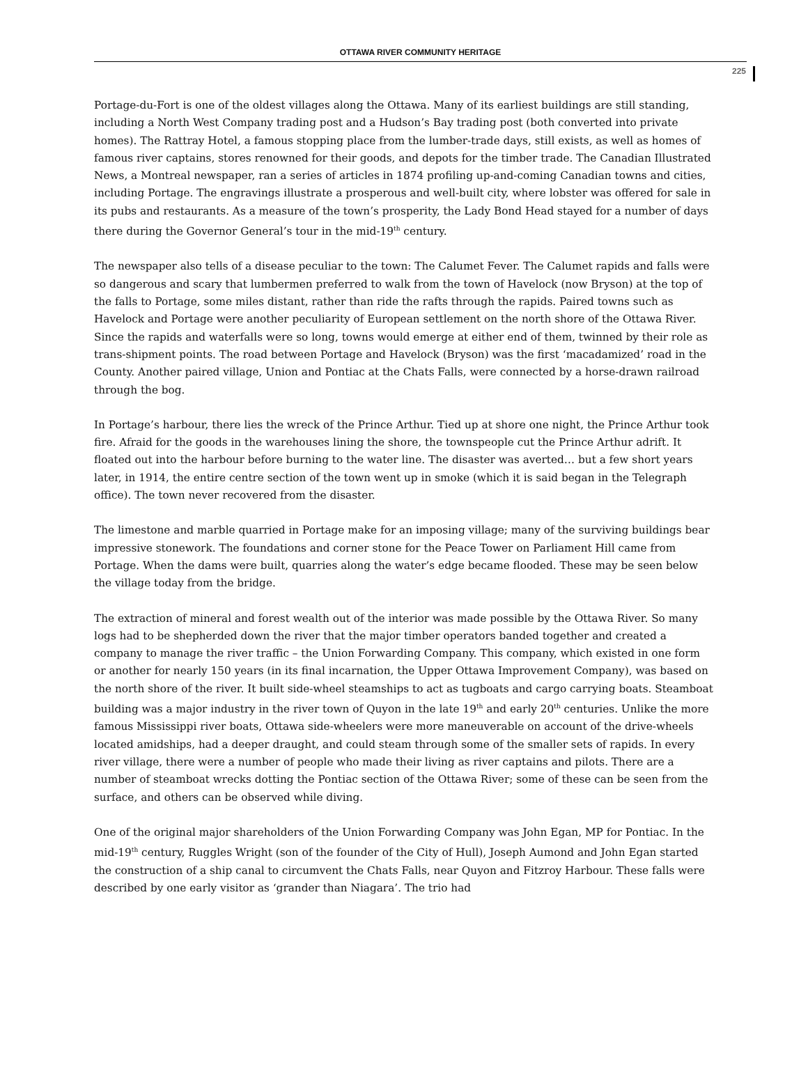OTTAWA RIVER COMMUNITY HERITAGE
225
Portage-du-Fort is one of the oldest villages along the Ottawa. Many of its earliest buildings are still standing, including a North West Company trading post and a Hudson’s Bay trading post (both converted into private homes). The Rattray Hotel, a famous stopping place from the lumber-trade days, still exists, as well as homes of famous river captains, stores renowned for their goods, and depots for the timber trade. The Canadian Illustrated News, a Montreal newspaper, ran a series of articles in 1874 profiling up-and-coming Canadian towns and cities, including Portage. The engravings illustrate a prosperous and well-built city, where lobster was offered for sale in its pubs and restaurants. As a measure of the town’s prosperity, the Lady Bond Head stayed for a number of days there during the Governor General’s tour in the mid-19<sup>th</sup> century.
The newspaper also tells of a disease peculiar to the town: The Calumet Fever. The Calumet rapids and falls were so dangerous and scary that lumbermen preferred to walk from the town of Havelock (now Bryson) at the top of the falls to Portage, some miles distant, rather than ride the rafts through the rapids. Paired towns such as Havelock and Portage were another peculiarity of European settlement on the north shore of the Ottawa River. Since the rapids and waterfalls were so long, towns would emerge at either end of them, twinned by their role as trans-shipment points. The road between Portage and Havelock (Bryson) was the first ‘macadamized’ road in the County. Another paired village, Union and Pontiac at the Chats Falls, were connected by a horse-drawn railroad through the bog.
In Portage’s harbour, there lies the wreck of the Prince Arthur. Tied up at shore one night, the Prince Arthur took fire. Afraid for the goods in the warehouses lining the shore, the townspeople cut the Prince Arthur adrift. It floated out into the harbour before burning to the water line. The disaster was averted… but a few short years later, in 1914, the entire centre section of the town went up in smoke (which it is said began in the Telegraph office). The town never recovered from the disaster.
The limestone and marble quarried in Portage make for an imposing village; many of the surviving buildings bear impressive stonework. The foundations and corner stone for the Peace Tower on Parliament Hill came from Portage. When the dams were built, quarries along the water’s edge became flooded. These may be seen below the village today from the bridge.
The extraction of mineral and forest wealth out of the interior was made possible by the Ottawa River. So many logs had to be shepherded down the river that the major timber operators banded together and created a company to manage the river traffic – the Union Forwarding Company. This company, which existed in one form or another for nearly 150 years (in its final incarnation, the Upper Ottawa Improvement Company), was based on the north shore of the river. It built side-wheel steamships to act as tugboats and cargo carrying boats. Steamboat building was a major industry in the river town of Quyon in the late 19<sup>th</sup> and early 20<sup>th</sup> centuries. Unlike the more famous Mississippi river boats, Ottawa side-wheelers were more maneuverable on account of the drive-wheels located amidships, had a deeper draught, and could steam through some of the smaller sets of rapids. In every river village, there were a number of people who made their living as river captains and pilots. There are a number of steamboat wrecks dotting the Pontiac section of the Ottawa River; some of these can be seen from the surface, and others can be observed while diving.
One of the original major shareholders of the Union Forwarding Company was John Egan, MP for Pontiac. In the mid-19<sup>th</sup> century, Ruggles Wright (son of the founder of the City of Hull), Joseph Aumond and John Egan started the construction of a ship canal to circumvent the Chats Falls, near Quyon and Fitzroy Harbour. These falls were described by one early visitor as ‘grander than Niagara’. The trio had